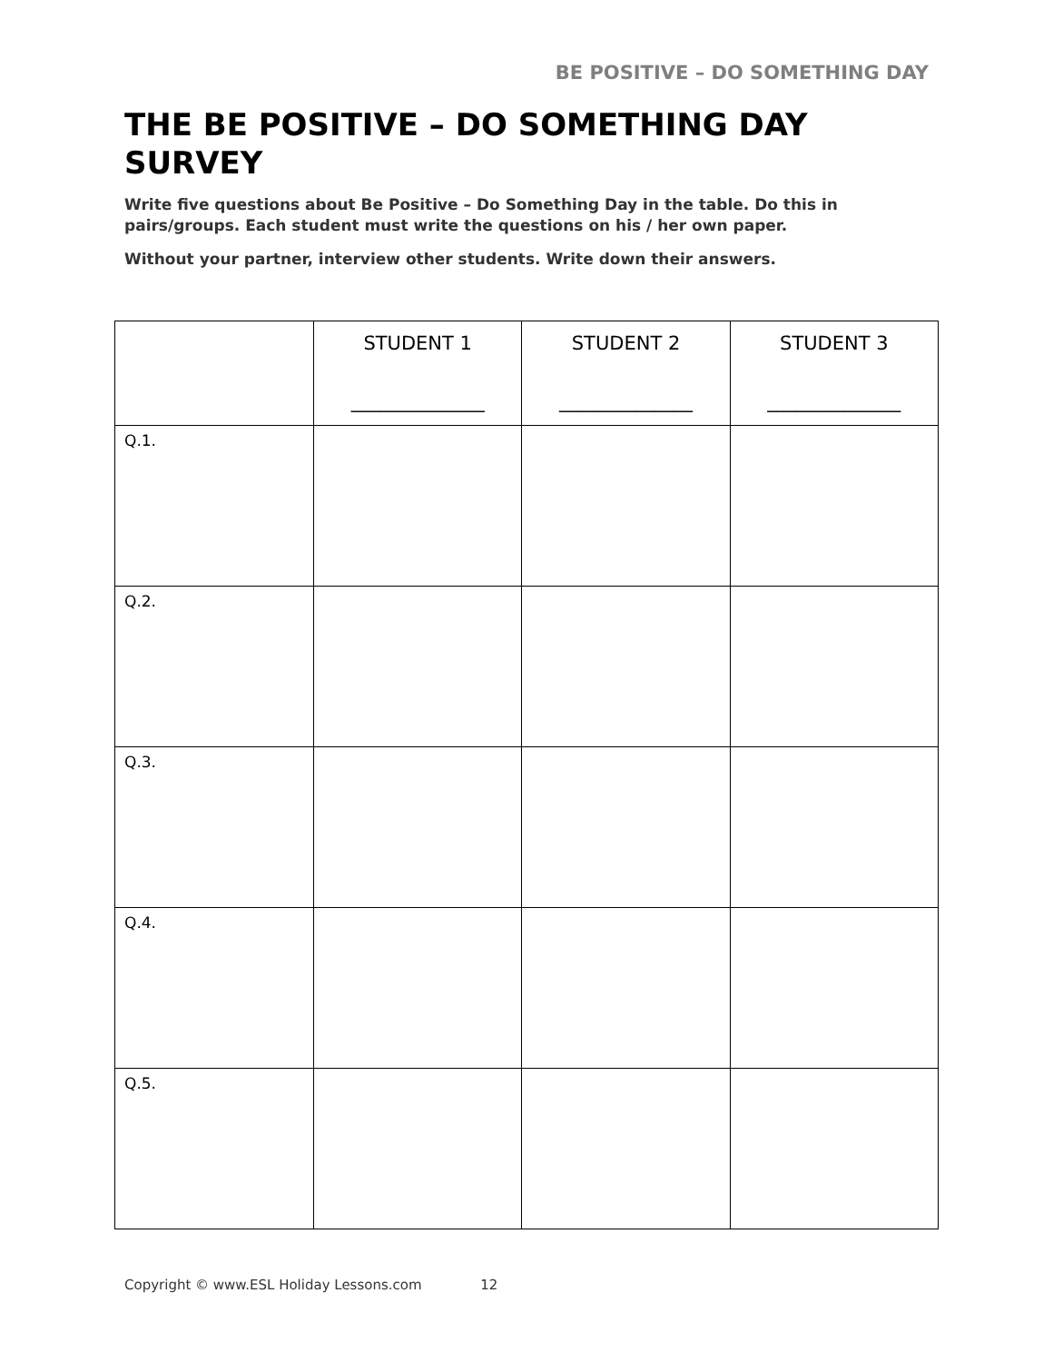BE POSITIVE – DO SOMETHING DAY
THE BE POSITIVE – DO SOMETHING DAY SURVEY
Write five questions about Be Positive – Do Something Day in the table. Do this in pairs/groups. Each student must write the questions on his / her own paper.
Without your partner, interview other students. Write down their answers.
| | STUDENT 1 ______________ | STUDENT 2 ______________ | STUDENT 3 ______________ |
| --- | --- | --- | --- |
| Q.1. | | | |
| Q.2. | | | |
| Q.3. | | | |
| Q.4. | | | |
| Q.5. | | | |
Copyright © www.ESL Holiday Lessons.com 12